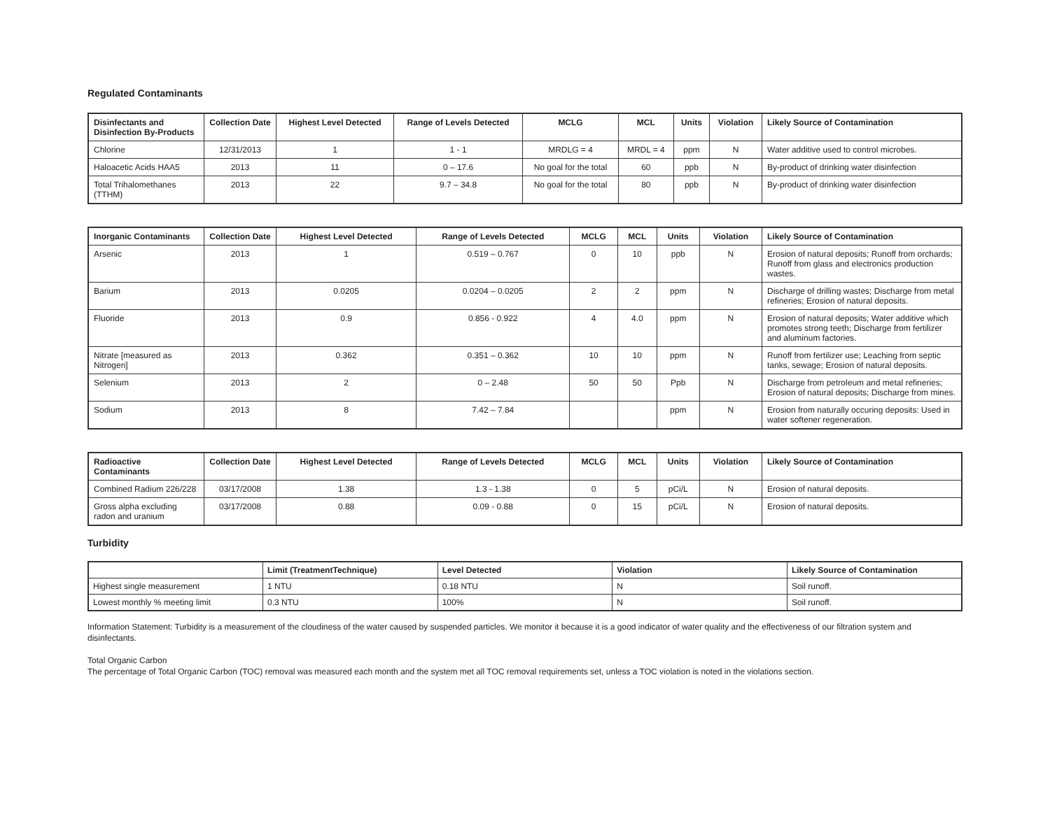Regulated Contaminants
| Disinfectants and Disinfection By-Products | Collection Date | Highest Level Detected | Range of Levels Detected | MCLG | MCL | Units | Violation | Likely Source of Contamination |
| --- | --- | --- | --- | --- | --- | --- | --- | --- |
| Chlorine | 12/31/2013 | 1 | 1 - 1 | MRDLG = 4 | MRDL = 4 | ppm | N | Water additive used to control microbes. |
| Haloacetic Acids HAA5 | 2013 | 11 | 0 – 17.6 | No goal for the total | 60 | ppb | N | By-product of drinking water disinfection |
| Total Trihalomethanes (TTHM) | 2013 | 22 | 9.7 – 34.8 | No goal for the total | 80 | ppb | N | By-product of drinking water disinfection |
| Inorganic Contaminants | Collection Date | Highest Level Detected | Range of Levels Detected | MCLG | MCL | Units | Violation | Likely Source of Contamination |
| --- | --- | --- | --- | --- | --- | --- | --- | --- |
| Arsenic | 2013 | 1 | 0.519 – 0.767 | 0 | 10 | ppb | N | Erosion of natural deposits; Runoff from orchards; Runoff from glass and electronics production wastes. |
| Barium | 2013 | 0.0205 | 0.0204 – 0.0205 | 2 | 2 | ppm | N | Discharge of drilling wastes; Discharge from metal refineries; Erosion of natural deposits. |
| Fluoride | 2013 | 0.9 | 0.856 - 0.922 | 4 | 4.0 | ppm | N | Erosion of natural deposits; Water additive which promotes strong teeth; Discharge from fertilizer and aluminum factories. |
| Nitrate [measured as Nitrogen] | 2013 | 0.362 | 0.351 – 0.362 | 10 | 10 | ppm | N | Runoff from fertilizer use; Leaching from septic tanks, sewage; Erosion of natural deposits. |
| Selenium | 2013 | 2 | 0 – 2.48 | 50 | 50 | Ppb | N | Discharge from petroleum and metal refineries; Erosion of natural deposits; Discharge from mines. |
| Sodium | 2013 | 8 | 7.42 – 7.84 | | | ppm | N | Erosion from naturally occuring deposits: Used in water softener regeneration. |
| Radioactive Contaminants | Collection Date | Highest Level Detected | Range of Levels Detected | MCLG | MCL | Units | Violation | Likely Source of Contamination |
| --- | --- | --- | --- | --- | --- | --- | --- | --- |
| Combined Radium 226/228 | 03/17/2008 | 1.38 | 1.3 - 1.38 | 0 | 5 | pCi/L | N | Erosion of natural deposits. |
| Gross alpha excluding radon and uranium | 03/17/2008 | 0.88 | 0.09 - 0.88 | 0 | 15 | pCi/L | N | Erosion of natural deposits. |
Turbidity
| | Limit (TreatmentTechnique) | Level Detected | Violation | Likely Source of Contamination |
| --- | --- | --- | --- | --- |
| Highest single measurement | 1 NTU | 0.18 NTU | N | Soil runoff. |
| Lowest monthly % meeting limit | 0.3 NTU | 100% | N | Soil runoff. |
Information Statement: Turbidity is a measurement of the cloudiness of the water caused by suspended particles. We monitor it because it is a good indicator of water quality and the effectiveness of our filtration system and disinfectants.
Total Organic Carbon
The percentage of Total Organic Carbon (TOC) removal was measured each month and the system met all TOC removal requirements set, unless a TOC violation is noted in the violations section.